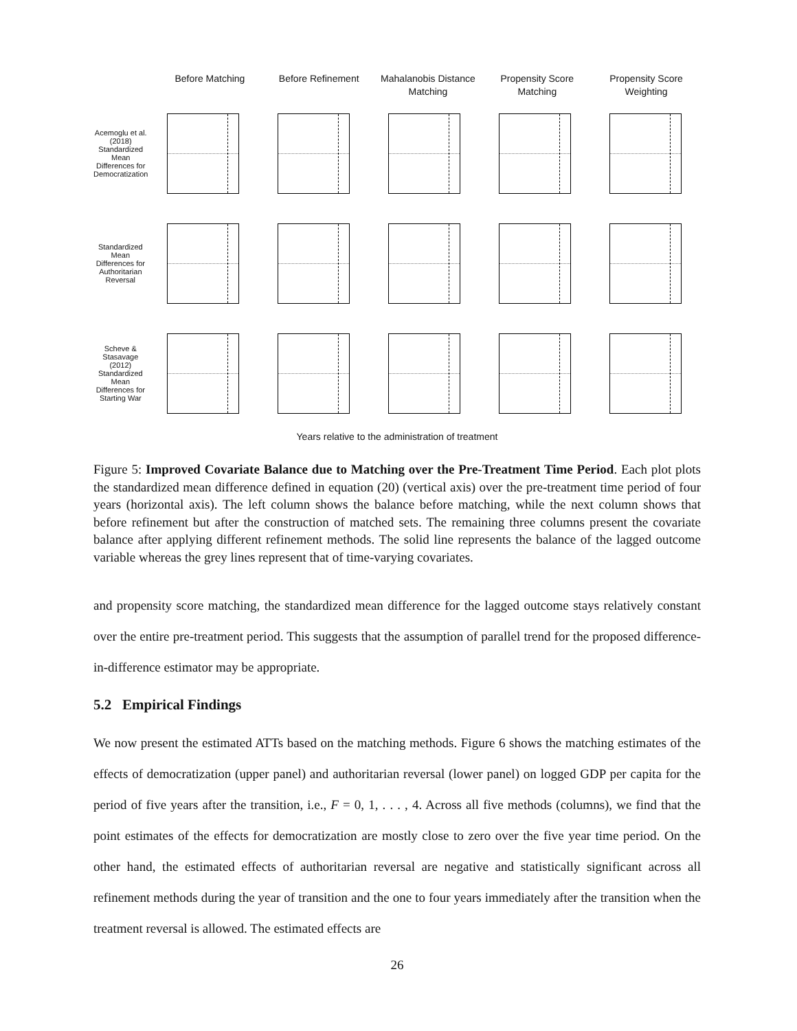Before Matching Before Refinement Mahalanobis Distance Matching
Propensity Score Matching
Propensity Score Weighting
Acemoglu et al. (2018) Standardized Mean Differences for Democratization
Standardized Mean Differences for Authoritarian Reversal
Scheve & Stasavage (2012) Standardized Mean Differences for Starting War
Years relative to the administration of treatment
Figure 5: Improved Covariate Balance due to Matching over the Pre-Treatment Time Period. Each plot plots the standardized mean difference defined in equation (20) (vertical axis) over the pre-treatment time period of four years (horizontal axis). The left column shows the balance before matching, while the next column shows that before refinement but after the construction of matched sets. The remaining three columns present the covariate balance after applying different refinement methods. The solid line represents the balance of the lagged outcome variable whereas the grey lines represent that of time-varying covariates.
and propensity score matching, the standardized mean difference for the lagged outcome stays relatively constant over the entire pre-treatment period. This suggests that the assumption of parallel trend for the proposed difference-in-difference estimator may be appropriate.
5.2 Empirical Findings
We now present the estimated ATTs based on the matching methods. Figure 6 shows the matching estimates of the effects of democratization (upper panel) and authoritarian reversal (lower panel) on logged GDP per capita for the period of five years after the transition, i.e., F = 0, 1, . . . , 4. Across all five methods (columns), we find that the point estimates of the effects for democratization are mostly close to zero over the five year time period. On the other hand, the estimated effects of authoritarian reversal are negative and statistically significant across all refinement methods during the year of transition and the one to four years immediately after the transition when the treatment reversal is allowed. The estimated effects are
26